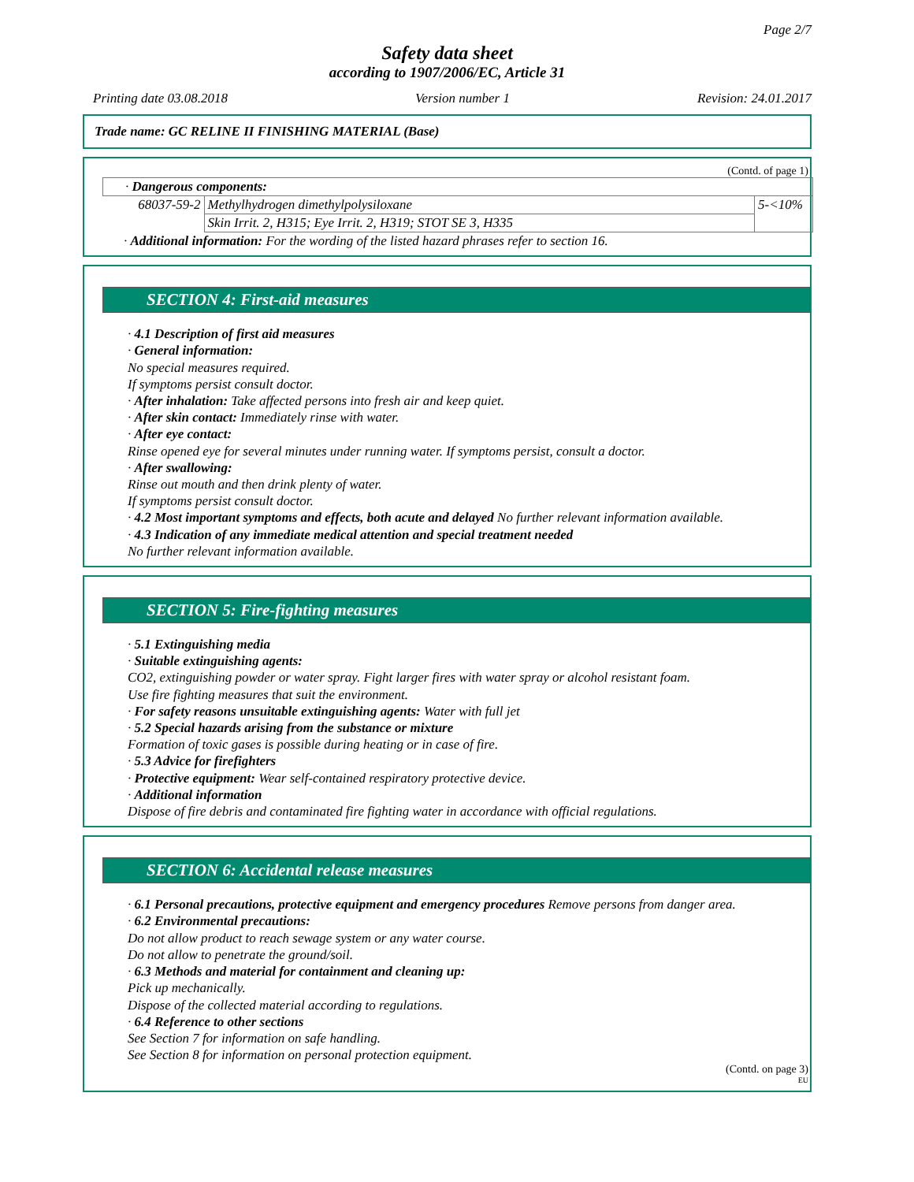Page 2/7
Safety data sheet
according to 1907/2006/EC, Article 31
Printing date 03.08.2018 Version number 1 Revision: 24.01.2017
Trade name: GC RELINE II FINISHING MATERIAL (Base)
(Contd. of page 1)
| · Dangerous components: | | |
| 68037-59-2 | Methylhydrogen dimethylpolysiloxane | 5-<10% |
| | Skin Irrit. 2, H315; Eye Irrit. 2, H319; STOT SE 3, H335 | |
· Additional information: For the wording of the listed hazard phrases refer to section 16.
SECTION 4: First-aid measures
· 4.1 Description of first aid measures
· General information:
No special measures required.
If symptoms persist consult doctor.
· After inhalation: Take affected persons into fresh air and keep quiet.
· After skin contact: Immediately rinse with water.
· After eye contact:
Rinse opened eye for several minutes under running water. If symptoms persist, consult a doctor.
· After swallowing:
Rinse out mouth and then drink plenty of water.
If symptoms persist consult doctor.
· 4.2 Most important symptoms and effects, both acute and delayed No further relevant information available.
· 4.3 Indication of any immediate medical attention and special treatment needed
No further relevant information available.
SECTION 5: Fire-fighting measures
· 5.1 Extinguishing media
· Suitable extinguishing agents:
CO2, extinguishing powder or water spray. Fight larger fires with water spray or alcohol resistant foam.
Use fire fighting measures that suit the environment.
· For safety reasons unsuitable extinguishing agents: Water with full jet
· 5.2 Special hazards arising from the substance or mixture
Formation of toxic gases is possible during heating or in case of fire.
· 5.3 Advice for firefighters
· Protective equipment: Wear self-contained respiratory protective device.
· Additional information
Dispose of fire debris and contaminated fire fighting water in accordance with official regulations.
SECTION 6: Accidental release measures
· 6.1 Personal precautions, protective equipment and emergency procedures Remove persons from danger area.
· 6.2 Environmental precautions:
Do not allow product to reach sewage system or any water course.
Do not allow to penetrate the ground/soil.
· 6.3 Methods and material for containment and cleaning up:
Pick up mechanically.
Dispose of the collected material according to regulations.
· 6.4 Reference to other sections
See Section 7 for information on safe handling.
See Section 8 for information on personal protection equipment.
(Contd. on page 3)
EU